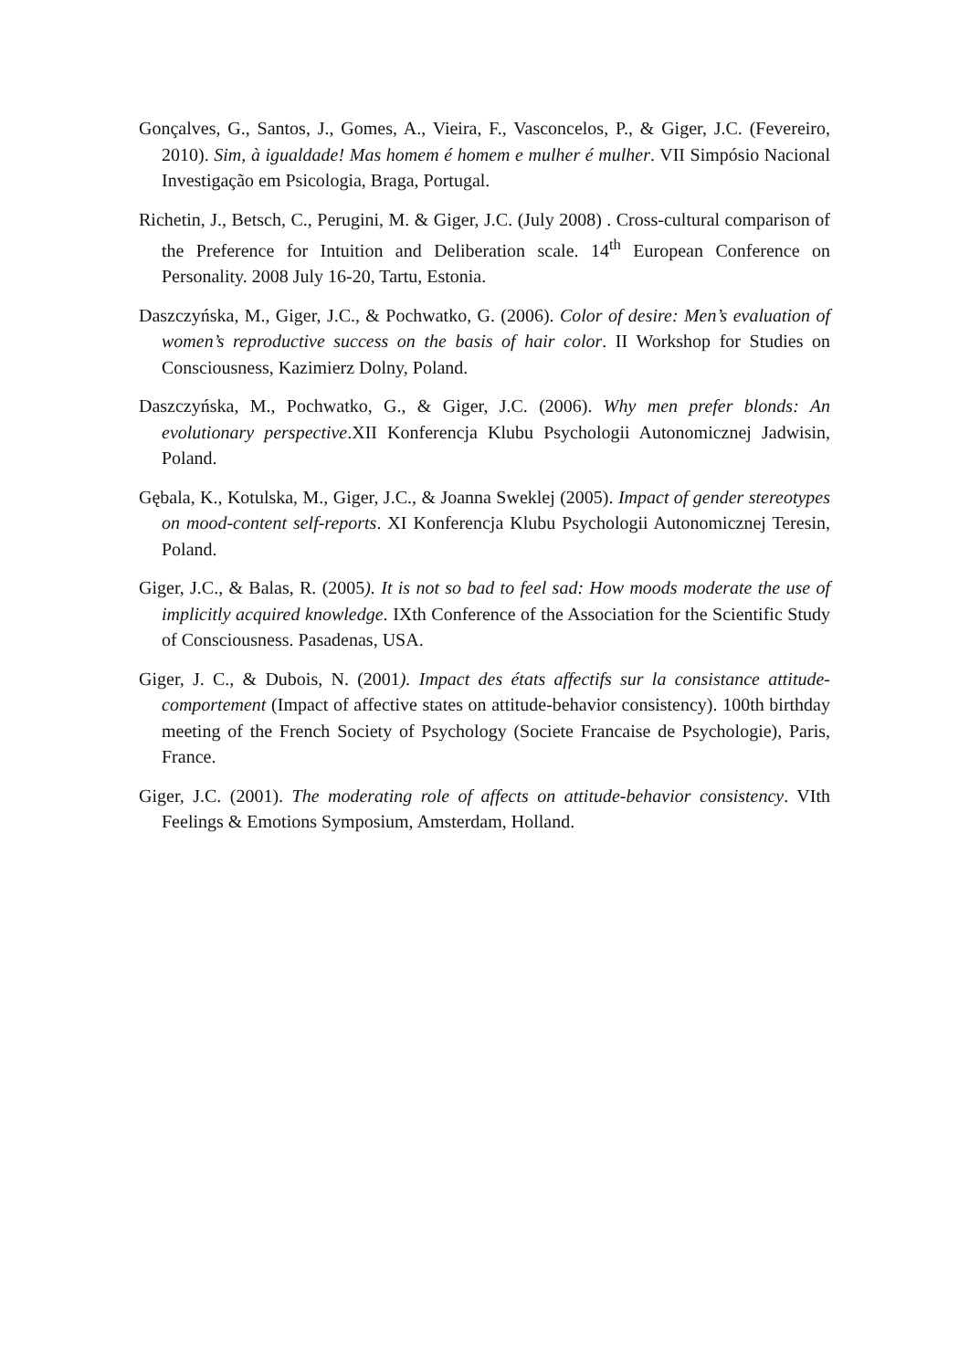Gonçalves, G., Santos, J., Gomes, A., Vieira, F., Vasconcelos, P., & Giger, J.C. (Fevereiro, 2010). Sim, à igualdade! Mas homem é homem e mulher é mulher. VII Simpósio Nacional Investigação em Psicologia, Braga, Portugal.
Richetin, J., Betsch, C., Perugini, M. & Giger, J.C. (July 2008) . Cross-cultural comparison of the Preference for Intuition and Deliberation scale. 14<sup>th</sup> European Conference on Personality. 2008 July 16-20, Tartu, Estonia.
Daszczyńska, M., Giger, J.C., & Pochwatko, G. (2006). Color of desire: Men’s evaluation of women’s reproductive success on the basis of hair color. II Workshop for Studies on Consciousness, Kazimierz Dolny, Poland.
Daszczyńska, M., Pochwatko, G., & Giger, J.C. (2006). Why men prefer blonds: An evolutionary perspective.XII Konferencja Klubu Psychologii Autonomicznej Jadwisin, Poland.
Gębala, K., Kotulska, M., Giger, J.C., & Joanna Sweklej (2005). Impact of gender stereotypes on mood-content self-reports. XI Konferencja Klubu Psychologii Autonomicznej Teresin, Poland.
Giger, J.C., & Balas, R. (2005). It is not so bad to feel sad: How moods moderate the use of implicitly acquired knowledge. IXth Conference of the Association for the Scientific Study of Consciousness. Pasadenas, USA.
Giger, J. C., & Dubois, N. (2001). Impact des états affectifs sur la consistance attitude-comportement (Impact of affective states on attitude-behavior consistency). 100th birthday meeting of the French Society of Psychology (Societe Francaise de Psychologie), Paris, France.
Giger, J.C. (2001). The moderating role of affects on attitude-behavior consistency. VIth Feelings & Emotions Symposium, Amsterdam, Holland.